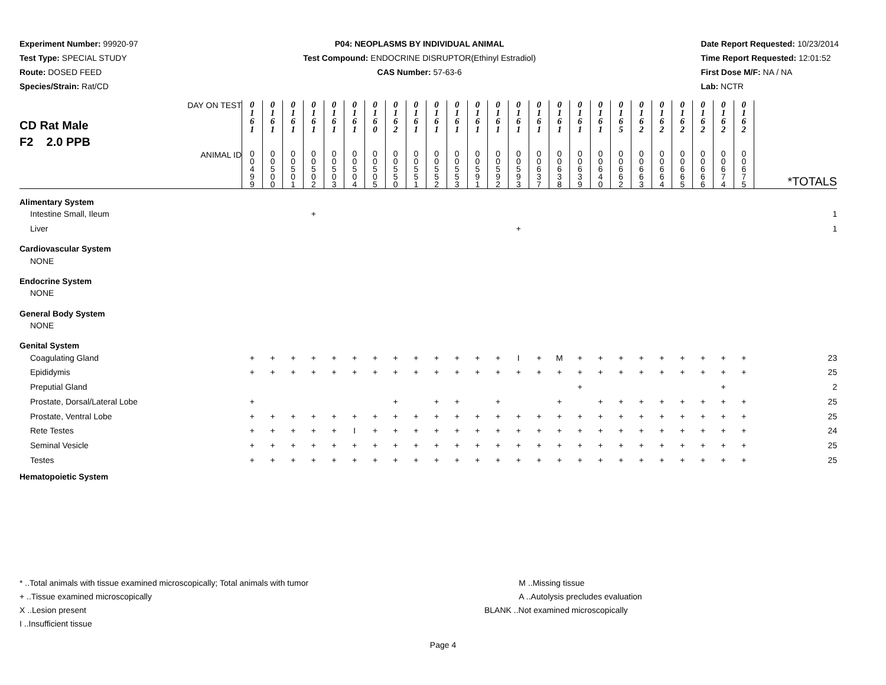Experiment Number: 99920-97
Test Type: SPECIAL STUDY
Route: DOSED FEED
Species/Strain: Rat/CD
P04: NEOPLASMS BY INDIVIDUAL ANIMAL
Test Compound: ENDOCRINE DISRUPTOR(Ethinyl Estradiol)
CAS Number: 57-63-6
Date Report Requested: 10/23/2014
Time Report Requested: 12:01:52
First Dose M/F: NA / NA
Lab: NCTR
| CD Rat Male F2 2.0 PPB DAY ON TEST | 0 1 6 1 | 0 1 6 1 | 0 1 6 1 | 0 1 6 1 | 0 1 6 1 | 0 1 6 1 | 0 1 6 0 | 0 1 6 2 | 0 1 6 1 | 0 1 6 1 | 0 1 6 1 | 0 1 6 1 | 0 1 6 1 | 0 1 6 1 | 0 1 6 1 | 0 1 6 1 | 0 1 6 1 | 0 1 6 1 | 0 1 6 5 | 0 1 6 2 | 0 1 6 2 | 0 1 6 2 | 0 1 6 2 | 0 1 6 2 | 0 1 6 2 | |
| ANIMAL ID | 0 0 4 9 9 | 0 0 5 0 0 | 0 0 5 0 1 | 0 0 5 0 2 | 0 0 5 0 3 | 0 0 5 0 4 | 0 0 5 0 5 | 0 0 5 5 0 | 0 0 5 5 1 | 0 0 5 5 2 | 0 0 5 5 3 | 0 0 5 9 1 | 0 0 5 9 2 | 0 0 5 9 3 | 0 0 6 3 7 | 0 0 6 3 8 | 0 0 6 3 9 | 0 0 6 4 0 | 0 0 6 6 2 | 0 0 6 6 3 | 0 0 6 6 4 | 0 0 6 6 5 | 0 0 6 6 6 | 0 0 6 7 4 | 0 0 6 7 5 | *TOTALS |
| Alimentary System | | | | | | | | | | | | | | | | | | | | | | | | | | |
| Intestine Small, Ileum | | | | + | | | | | | | | | | | | | | | | | | | | | | 1 |
| Liver | | | | | | | | | | | | | | + | | | | | | | | | | | | 1 |
| Cardiovascular System | | | | | | | | | | | | | | | | | | | | | | | | | | |
| NONE | | | | | | | | | | | | | | | | | | | | | | | | | | |
| Endocrine System | | | | | | | | | | | | | | | | | | | | | | | | | | |
| NONE | | | | | | | | | | | | | | | | | | | | | | | | | | |
| General Body System | | | | | | | | | | | | | | | | | | | | | | | | | | |
| NONE | | | | | | | | | | | | | | | | | | | | | | | | | | |
| Genital System | | | | | | | | | | | | | | | | | | | | | | | | | | |
| Coagulating Gland | + | + | + | + | + | + | + | + | + | + | + | + | + | I | + | M | + | + | + | + | + | + | + | + | + | 23 |
| Epididymis | + | + | + | + | + | + | + | + | + | + | + | + | + | + | + | + | + | + | + | + | + | + | + | + | + | 25 |
| Preputial Gland | | | | | | | | | | | | | | | | | + | | | | | | | + | | 2 |
| Prostate, Dorsal/Lateral Lobe | + | | | | | | | + | | + | + | | + | | | + | | + | + | + | + | + | + | + | + | 25 |
| Prostate, Ventral Lobe | + | + | + | + | + | + | + | + | + | + | + | + | + | + | + | + | + | + | + | + | + | + | + | + | + | 25 |
| Rete Testes | + | + | + | + | + | I | + | + | + | + | + | + | + | + | + | + | + | + | + | + | + | + | + | + | + | 24 |
| Seminal Vesicle | + | + | + | + | + | + | + | + | + | + | + | + | + | + | + | + | + | + | + | + | + | + | + | + | + | 25 |
| Testes | + | + | + | + | + | + | + | + | + | + | + | + | + | + | + | + | + | + | + | + | + | + | + | + | + | 25 |
| Hematopoietic System | | | | | | | | | | | | | | | | | | | | | | | | | | |
* ..Total animals with tissue examined microscopically; Total animals with tumor
+ ..Tissue examined microscopically
X ..Lesion present
I ..Insufficient tissue
M ..Missing tissue
A ..Autolysis precludes evaluation
BLANK ..Not examined microscopically
Page 4